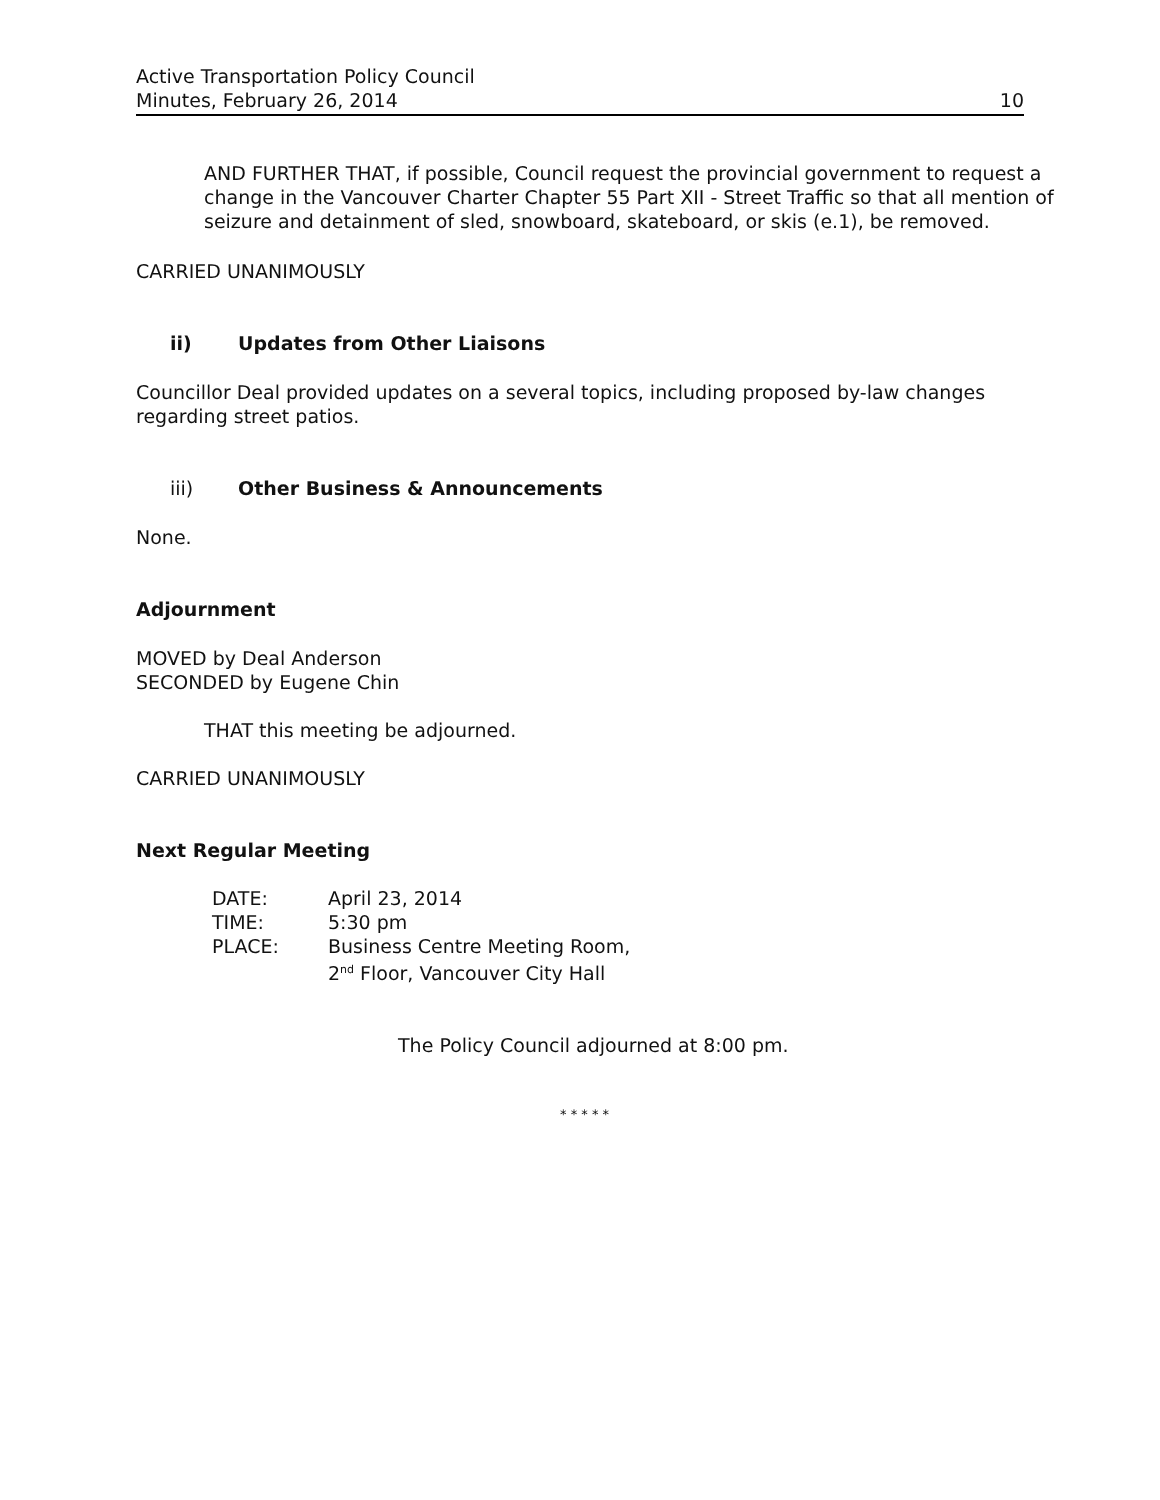Active Transportation Policy Council
Minutes, February 26, 2014
10
AND FURTHER THAT, if possible, Council request the provincial government to request a change in the Vancouver Charter Chapter 55 Part XII - Street Traffic so that all mention of seizure and detainment of sled, snowboard, skateboard, or skis (e.1), be removed.
CARRIED UNANIMOUSLY
ii) Updates from Other Liaisons
Councillor Deal provided updates on a several topics, including proposed by-law changes regarding street patios.
iii) Other Business & Announcements
None.
Adjournment
MOVED by Deal Anderson
SECONDED by Eugene Chin
THAT this meeting be adjourned.
CARRIED UNANIMOUSLY
Next Regular Meeting
| DATE: | April 23, 2014 |
| TIME: | 5:30 pm |
| PLACE: | Business Centre Meeting Room, 2<sup>nd</sup> Floor, Vancouver City Hall |
The Policy Council adjourned at 8:00 pm.
* * * * *